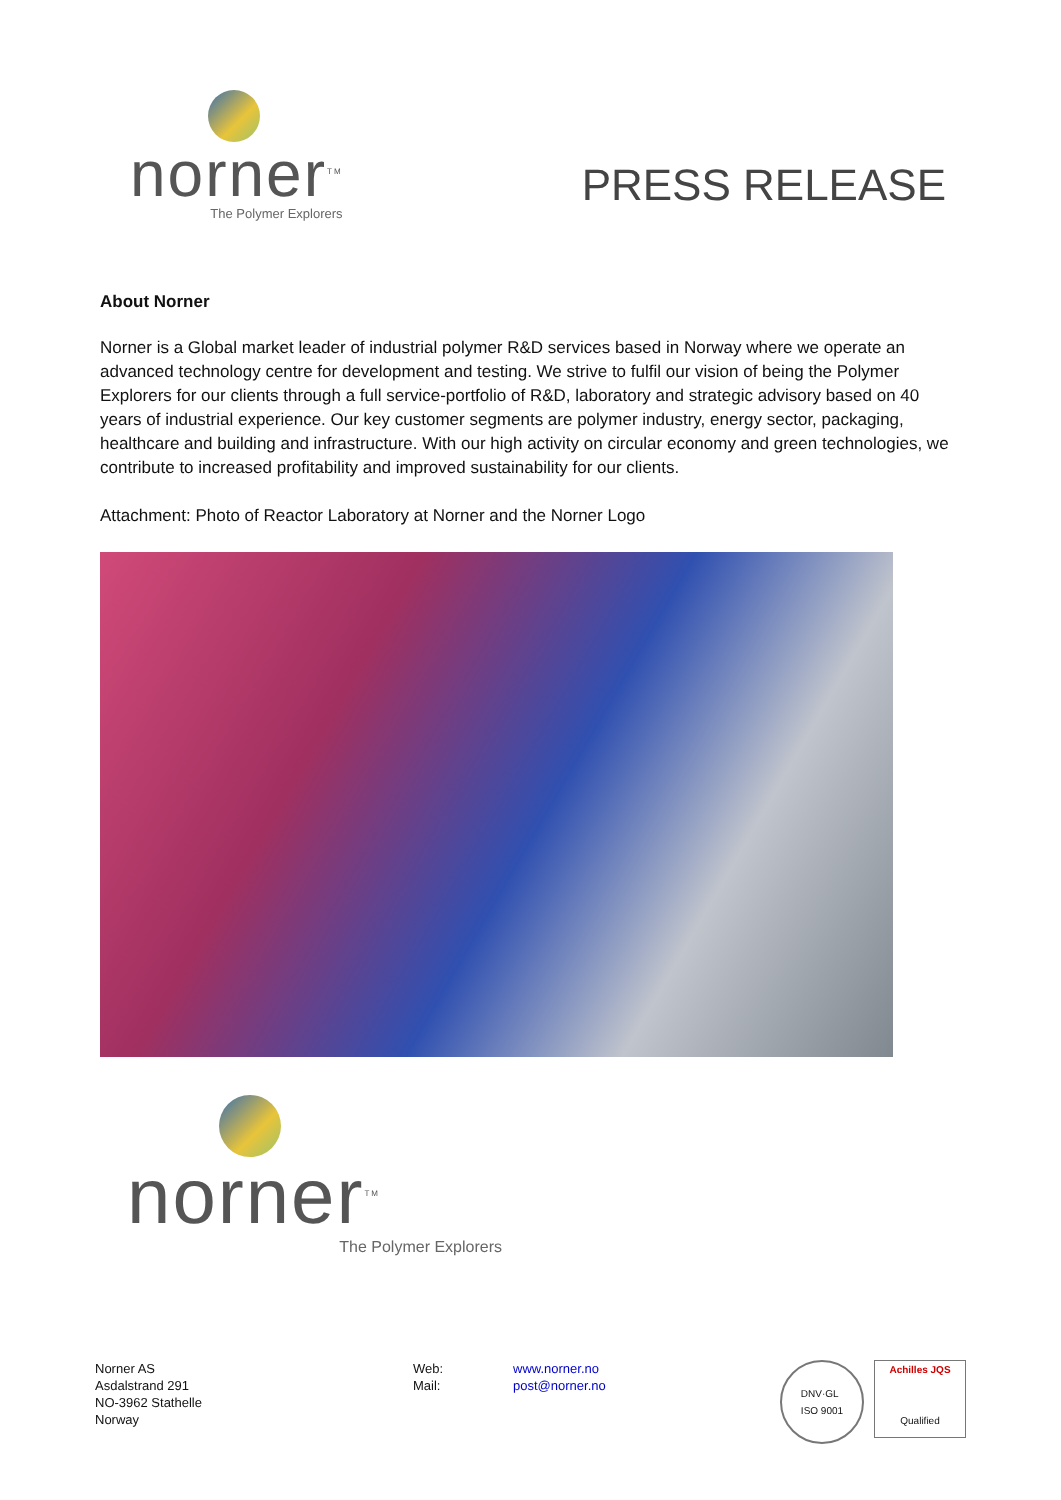norner<sup>TM</sup>
The Polymer Explorers
PRESS RELEASE
About Norner
Norner is a Global market leader of industrial polymer R&D services based in Norway where we operate an advanced technology centre for development and testing. We strive to fulfil our vision of being the Polymer Explorers for our clients through a full service-portfolio of R&D, laboratory and strategic advisory based on 40 years of industrial experience. Our key customer segments are polymer industry, energy sector, packaging, healthcare and building and infrastructure. With our high activity on circular economy and green technologies, we contribute to increased profitability and improved sustainability for our clients.
Attachment: Photo of Reactor Laboratory at Norner and the Norner Logo
norner<sup>TM</sup>
The Polymer Explorers
Norner AS
Asdalstrand 291
NO-3962 Stathelle
Norway
Web:
Mail:
www.norner.no
post@norner.no
DNV·GL
ISO 9001
Achilles JQS
Qualified